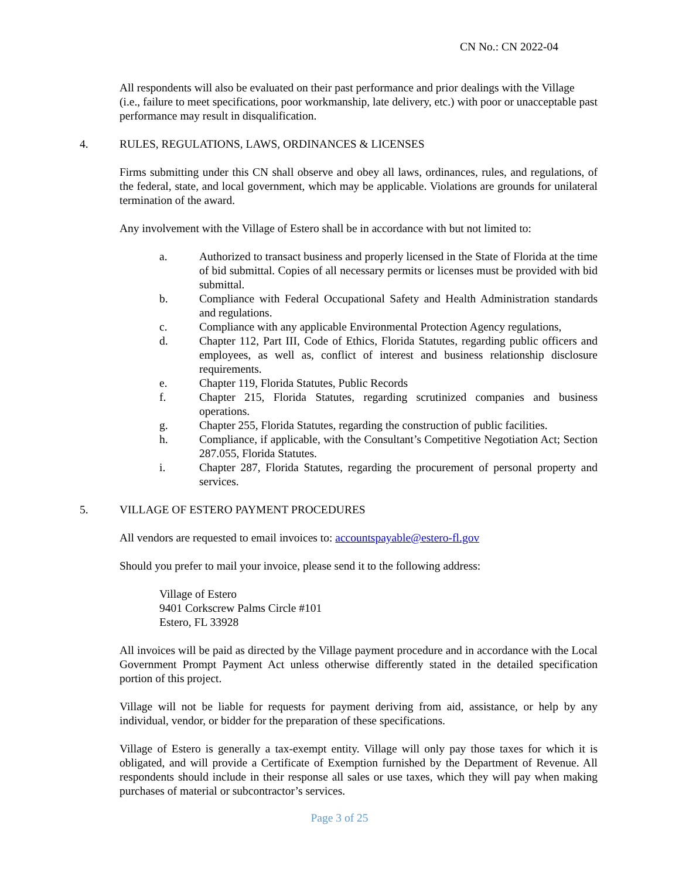CN No.: CN 2022-04
All respondents will also be evaluated on their past performance and prior dealings with the Village (i.e., failure to meet specifications, poor workmanship, late delivery, etc.) with poor or unacceptable past performance may result in disqualification.
4. RULES, REGULATIONS, LAWS, ORDINANCES & LICENSES
Firms submitting under this CN shall observe and obey all laws, ordinances, rules, and regulations, of the federal, state, and local government, which may be applicable. Violations are grounds for unilateral termination of the award.
Any involvement with the Village of Estero shall be in accordance with but not limited to:
a. Authorized to transact business and properly licensed in the State of Florida at the time of bid submittal. Copies of all necessary permits or licenses must be provided with bid submittal.
b. Compliance with Federal Occupational Safety and Health Administration standards and regulations.
c. Compliance with any applicable Environmental Protection Agency regulations,
d. Chapter 112, Part III, Code of Ethics, Florida Statutes, regarding public officers and employees, as well as, conflict of interest and business relationship disclosure requirements.
e. Chapter 119, Florida Statutes, Public Records
f. Chapter 215, Florida Statutes, regarding scrutinized companies and business operations.
g. Chapter 255, Florida Statutes, regarding the construction of public facilities.
h. Compliance, if applicable, with the Consultant’s Competitive Negotiation Act; Section 287.055, Florida Statutes.
i. Chapter 287, Florida Statutes, regarding the procurement of personal property and services.
5. VILLAGE OF ESTERO PAYMENT PROCEDURES
All vendors are requested to email invoices to: accountspayable@estero-fl.gov
Should you prefer to mail your invoice, please send it to the following address:
Village of Estero
9401 Corkscrew Palms Circle #101
Estero, FL 33928
All invoices will be paid as directed by the Village payment procedure and in accordance with the Local Government Prompt Payment Act unless otherwise differently stated in the detailed specification portion of this project.
Village will not be liable for requests for payment deriving from aid, assistance, or help by any individual, vendor, or bidder for the preparation of these specifications.
Village of Estero is generally a tax-exempt entity. Village will only pay those taxes for which it is obligated, and will provide a Certificate of Exemption furnished by the Department of Revenue. All respondents should include in their response all sales or use taxes, which they will pay when making purchases of material or subcontractor’s services.
Page 3 of 25